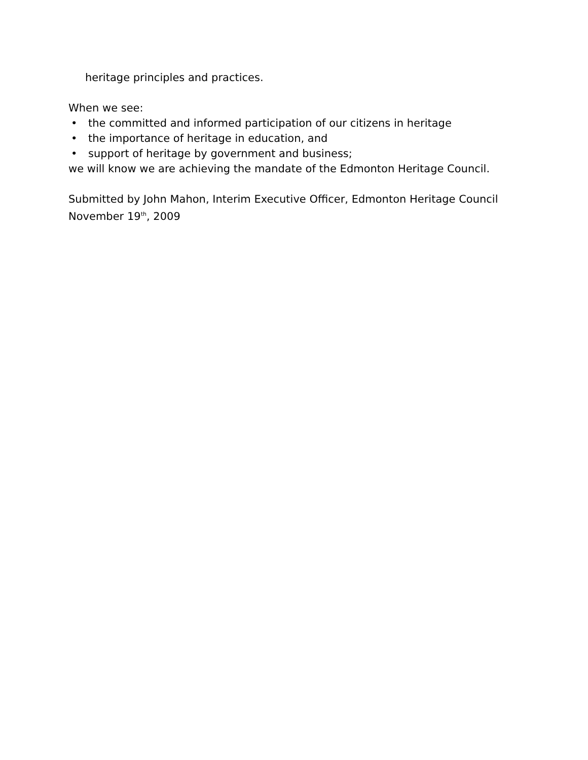heritage principles and practices.
When we see:
• the committed and informed participation of our citizens in heritage
• the importance of heritage in education, and
• support of heritage by government and business;
we will know we are achieving the mandate of the Edmonton Heritage Council.
Submitted by John Mahon, Interim Executive Officer, Edmonton Heritage Council
November 19<sup>th</sup>, 2009